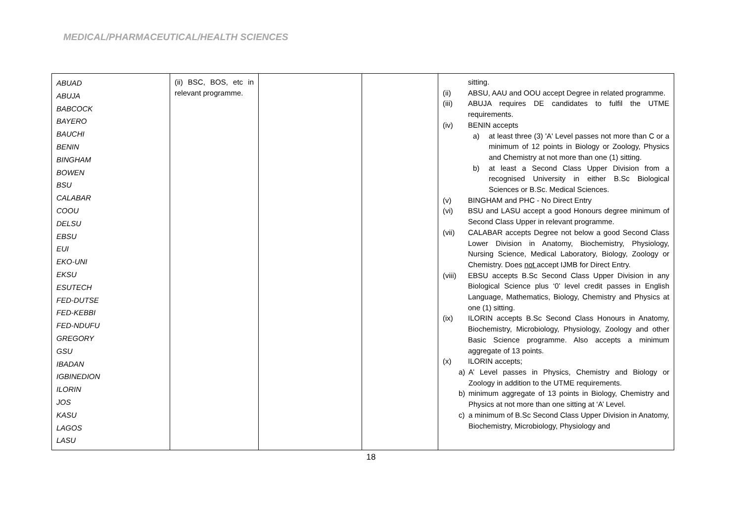MEDICAL/PHARMACEUTICAL/HEALTH SCIENCES
| ABUAD ABUJA BABCOCK BAYERO BAUCHI BENIN BINGHAM BOWEN BSU CALABAR COOU DELSU EBSU EUI EKO-UNI EKSU ESUTECH FED-DUTSE FED-KEBBI FED-NDUFU GREGORY GSU IBADAN IGBINEDION ILORIN JOS KASU LAGOS LASU | (ii) BSC, BOS, etc in relevant programme. | | | sitting. (ii) ABSU, AAU and OOU accept Degree in related programme. (iii) ABUJA requires DE candidates to fulfil the UTME requirements. (iv) BENIN accepts a) at least three (3) 'A' Level passes not more than C or a minimum of 12 points in Biology or Zoology, Physics and Chemistry at not more than one (1) sitting. b) at least a Second Class Upper Division from a recognised University in either B.Sc Biological Sciences or B.Sc. Medical Sciences. (v) BINGHAM and PHC - No Direct Entry (vi) BSU and LASU accept a good Honours degree minimum of Second Class Upper in relevant programme. (vii) CALABAR accepts Degree not below a good Second Class Lower Division in Anatomy, Biochemistry, Physiology, Nursing Science, Medical Laboratory, Biology, Zoology or Chemistry. Does not accept IJMB for Direct Entry. (viii) EBSU accepts B.Sc Second Class Upper Division in any Biological Science plus ‘0’ level credit passes in English Language, Mathematics, Biology, Chemistry and Physics at one (1) sitting. (ix) ILORIN accepts B.Sc Second Class Honours in Anatomy, Biochemistry, Microbiology, Physiology, Zoology and other Basic Science programme. Also accepts a minimum aggregate of 13 points. (x) ILORIN accepts; a) A’ Level passes in Physics, Chemistry and Biology or Zoology in addition to the UTME requirements. b) minimum aggregate of 13 points in Biology, Chemistry and Physics at not more than one sitting at ‘A’ Level. c) a minimum of B.Sc Second Class Upper Division in Anatomy, Biochemistry, Microbiology, Physiology and |
18